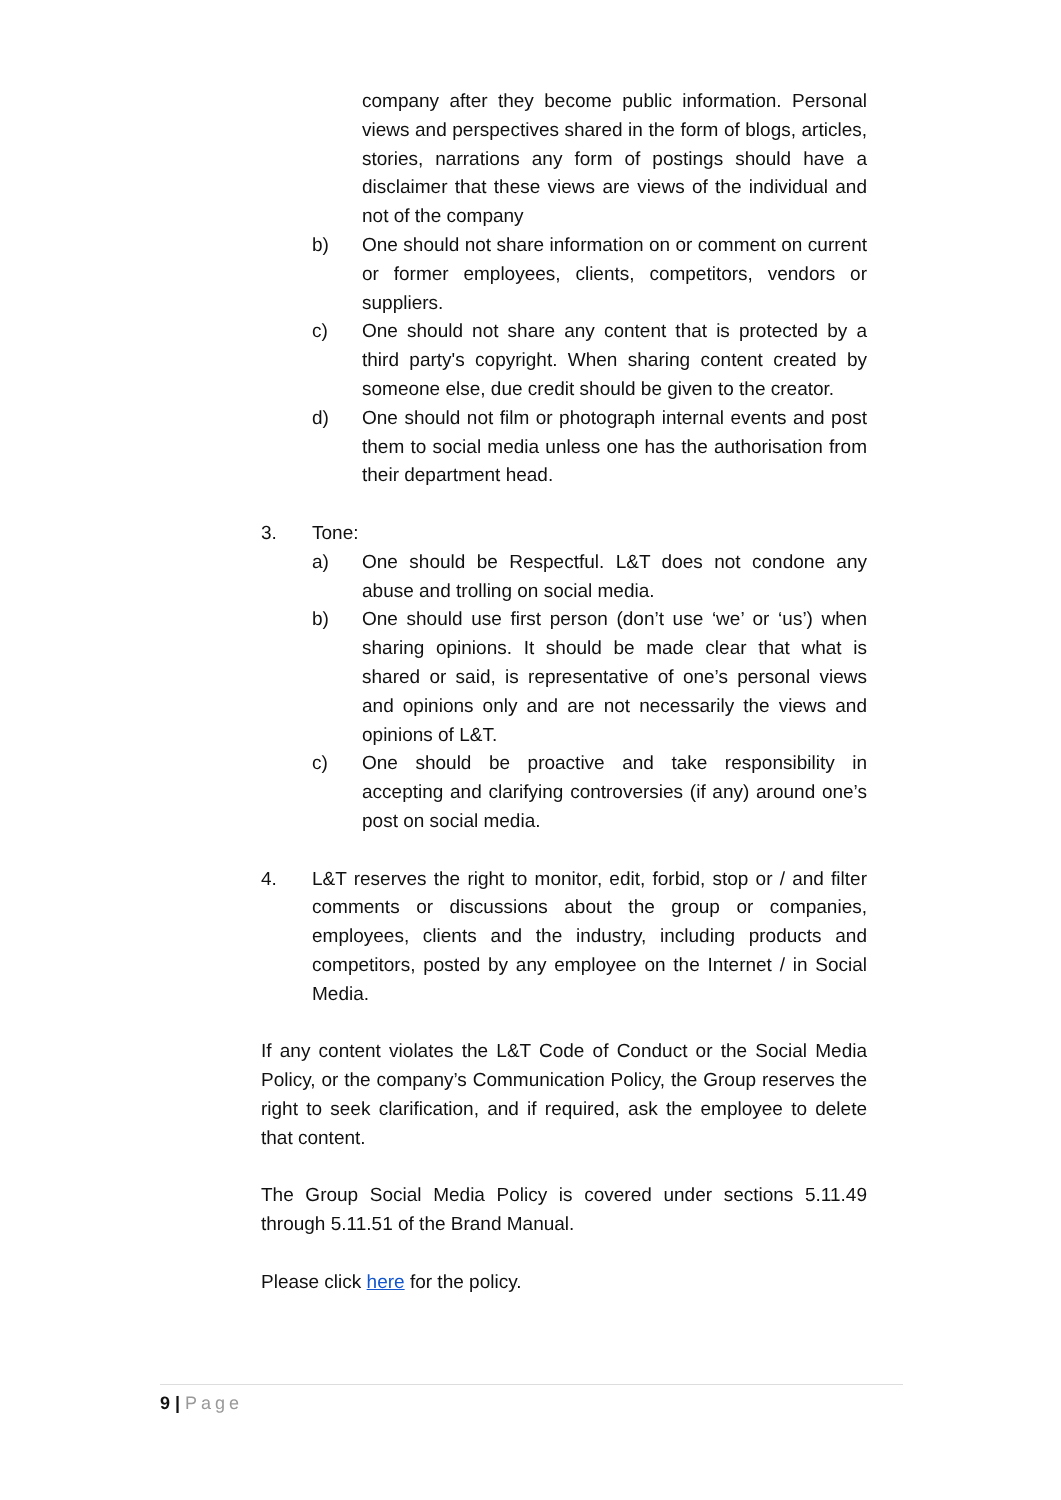company after they become public information. Personal views and perspectives shared in the form of blogs, articles, stories, narrations any form of postings should have a disclaimer that these views are views of the individual and not of the company
b) One should not share information on or comment on current or former employees, clients, competitors, vendors or suppliers.
c) One should not share any content that is protected by a third party's copyright. When sharing content created by someone else, due credit should be given to the creator.
d) One should not film or photograph internal events and post them to social media unless one has the authorisation from their department head.
3. Tone:
a) One should be Respectful. L&T does not condone any abuse and trolling on social media.
b) One should use first person (don’t use ‘we’ or ‘us’) when sharing opinions. It should be made clear that what is shared or said, is representative of one’s personal views and opinions only and are not necessarily the views and opinions of L&T.
c) One should be proactive and take responsibility in accepting and clarifying controversies (if any) around one’s post on social media.
4. L&T reserves the right to monitor, edit, forbid, stop or / and filter comments or discussions about the group or companies, employees, clients and the industry, including products and competitors, posted by any employee on the Internet / in Social Media.
If any content violates the L&T Code of Conduct or the Social Media Policy, or the company’s Communication Policy, the Group reserves the right to seek clarification, and if required, ask the employee to delete that content.
The Group Social Media Policy is covered under sections 5.11.49 through 5.11.51 of the Brand Manual.
Please click here for the policy.
9 | Page